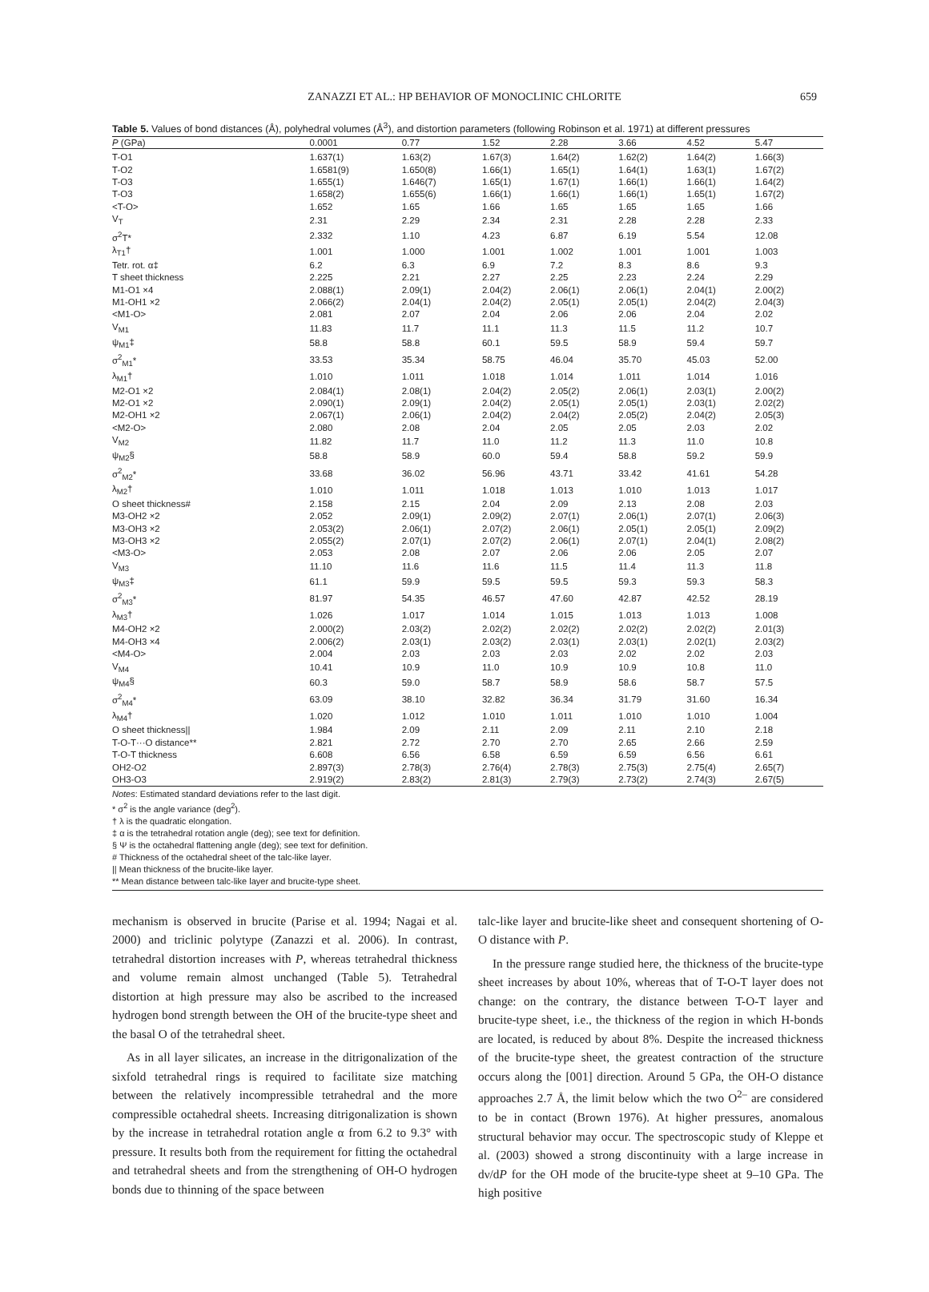ZANAZZI ET AL.: HP BEHAVIOR OF MONOCLINIC CHLORITE
659
Table 5. Values of bond distances (Å), polyhedral volumes (Å<sup>3</sup>), and distortion parameters (following Robinson et al. 1971) at different pressures
| P (GPa) | 0.0001 | 0.77 | 1.52 | 2.28 | 3.66 | 4.52 | 5.47 |
| --- | --- | --- | --- | --- | --- | --- | --- |
| T-O1 | 1.637(1) | 1.63(2) | 1.67(3) | 1.64(2) | 1.62(2) | 1.64(2) | 1.66(3) |
| T-O2 | 1.6581(9) | 1.650(8) | 1.66(1) | 1.65(1) | 1.64(1) | 1.63(1) | 1.67(2) |
| T-O3 | 1.655(1) | 1.646(7) | 1.65(1) | 1.67(1) | 1.66(1) | 1.66(1) | 1.64(2) |
| T-O3 | 1.658(2) | 1.655(6) | 1.66(1) | 1.66(1) | 1.66(1) | 1.65(1) | 1.67(2) |
| <T-O> | 1.652 | 1.65 | 1.66 | 1.65 | 1.65 | 1.65 | 1.66 |
| V<sub>T</sub> | 2.31 | 2.29 | 2.34 | 2.31 | 2.28 | 2.28 | 2.33 |
| σ<sup>2</sup>T* | 2.332 | 1.10 | 4.23 | 6.87 | 6.19 | 5.54 | 12.08 |
| λ<sub>T1</sub>† | 1.001 | 1.000 | 1.001 | 1.002 | 1.001 | 1.001 | 1.003 |
| Tetr. rot. α‡ | 6.2 | 6.3 | 6.9 | 7.2 | 8.3 | 8.6 | 9.3 |
| T sheet thickness | 2.225 | 2.21 | 2.27 | 2.25 | 2.23 | 2.24 | 2.29 |
| M1-O1 ×4 | 2.088(1) | 2.09(1) | 2.04(2) | 2.06(1) | 2.06(1) | 2.04(1) | 2.00(2) |
| M1-OH1 ×2 | 2.066(2) | 2.04(1) | 2.04(2) | 2.05(1) | 2.05(1) | 2.04(2) | 2.04(3) |
| <M1-O> | 2.081 | 2.07 | 2.04 | 2.06 | 2.06 | 2.04 | 2.02 |
| V<sub>M1</sub> | 11.83 | 11.7 | 11.1 | 11.3 | 11.5 | 11.2 | 10.7 |
| ψ<sub>M1</sub>‡ | 58.8 | 58.8 | 60.1 | 59.5 | 58.9 | 59.4 | 59.7 |
| σ<sup>2</sup><sub>M1</sub>* | 33.53 | 35.34 | 58.75 | 46.04 | 35.70 | 45.03 | 52.00 |
| λ<sub>M1</sub>† | 1.010 | 1.011 | 1.018 | 1.014 | 1.011 | 1.014 | 1.016 |
| M2-O1 ×2 | 2.084(1) | 2.08(1) | 2.04(2) | 2.05(2) | 2.06(1) | 2.03(1) | 2.00(2) |
| M2-O1 ×2 | 2.090(1) | 2.09(1) | 2.04(2) | 2.05(1) | 2.05(1) | 2.03(1) | 2.02(2) |
| M2-OH1 ×2 | 2.067(1) | 2.06(1) | 2.04(2) | 2.04(2) | 2.05(2) | 2.04(2) | 2.05(3) |
| <M2-O> | 2.080 | 2.08 | 2.04 | 2.05 | 2.05 | 2.03 | 2.02 |
| V<sub>M2</sub> | 11.82 | 11.7 | 11.0 | 11.2 | 11.3 | 11.0 | 10.8 |
| ψ<sub>M2</sub>§ | 58.8 | 58.9 | 60.0 | 59.4 | 58.8 | 59.2 | 59.9 |
| σ<sup>2</sup><sub>M2</sub>* | 33.68 | 36.02 | 56.96 | 43.71 | 33.42 | 41.61 | 54.28 |
| λ<sub>M2</sub>† | 1.010 | 1.011 | 1.018 | 1.013 | 1.010 | 1.013 | 1.017 |
| O sheet thickness# | 2.158 | 2.15 | 2.04 | 2.09 | 2.13 | 2.08 | 2.03 |
| M3-OH2 ×2 | 2.052 | 2.09(1) | 2.09(2) | 2.07(1) | 2.06(1) | 2.07(1) | 2.06(3) |
| M3-OH3 ×2 | 2.053(2) | 2.06(1) | 2.07(2) | 2.06(1) | 2.05(1) | 2.05(1) | 2.09(2) |
| M3-OH3 ×2 | 2.055(2) | 2.07(1) | 2.07(2) | 2.06(1) | 2.07(1) | 2.04(1) | 2.08(2) |
| <M3-O> | 2.053 | 2.08 | 2.07 | 2.06 | 2.06 | 2.05 | 2.07 |
| V<sub>M3</sub> | 11.10 | 11.6 | 11.6 | 11.5 | 11.4 | 11.3 | 11.8 |
| ψ<sub>M3</sub>‡ | 61.1 | 59.9 | 59.5 | 59.5 | 59.3 | 59.3 | 58.3 |
| σ<sup>2</sup><sub>M3</sub>* | 81.97 | 54.35 | 46.57 | 47.60 | 42.87 | 42.52 | 28.19 |
| λ<sub>M3</sub>† | 1.026 | 1.017 | 1.014 | 1.015 | 1.013 | 1.013 | 1.008 |
| M4-OH2 ×2 | 2.000(2) | 2.03(2) | 2.02(2) | 2.02(2) | 2.02(2) | 2.02(2) | 2.01(3) |
| M4-OH3 ×4 | 2.006(2) | 2.03(1) | 2.03(2) | 2.03(1) | 2.03(1) | 2.02(1) | 2.03(2) |
| <M4-O> | 2.004 | 2.03 | 2.03 | 2.03 | 2.02 | 2.02 | 2.03 |
| V<sub>M4</sub> | 10.41 | 10.9 | 11.0 | 10.9 | 10.9 | 10.8 | 11.0 |
| ψ<sub>M4</sub>§ | 60.3 | 59.0 | 58.7 | 58.9 | 58.6 | 58.7 | 57.5 |
| σ<sup>2</sup><sub>M4</sub>* | 63.09 | 38.10 | 32.82 | 36.34 | 31.79 | 31.60 | 16.34 |
| λ<sub>M4</sub>† | 1.020 | 1.012 | 1.010 | 1.011 | 1.010 | 1.010 | 1.004 |
| O sheet thickness// | 1.984 | 2.09 | 2.11 | 2.09 | 2.11 | 2.10 | 2.18 |
| T-O-T···O distance** | 2.821 | 2.72 | 2.70 | 2.70 | 2.65 | 2.66 | 2.59 |
| T-O-T thickness | 6.608 | 6.56 | 6.58 | 6.59 | 6.59 | 6.56 | 6.61 |
| OH2-O2 | 2.897(3) | 2.78(3) | 2.76(4) | 2.78(3) | 2.75(3) | 2.75(4) | 2.65(7) |
| OH3-O3 | 2.919(2) | 2.83(2) | 2.81(3) | 2.79(3) | 2.73(2) | 2.74(3) | 2.67(5) |
Notes: Estimated standard deviations refer to the last digit.
* σ<sup>2</sup> is the angle variance (deg<sup>2</sup>).
† λ is the quadratic elongation.
‡ α is the tetrahedral rotation angle (deg); see text for definition.
§ Ψ is the octahedral flattening angle (deg); see text for definition.
# Thickness of the octahedral sheet of the talc-like layer.
|| Mean thickness of the brucite-like layer.
** Mean distance between talc-like layer and brucite-type sheet.
mechanism is observed in brucite (Parise et al. 1994; Nagai et al. 2000) and triclinic polytype (Zanazzi et al. 2006). In contrast, tetrahedral distortion increases with P, whereas tetrahedral thickness and volume remain almost unchanged (Table 5). Tetrahedral distortion at high pressure may also be ascribed to the increased hydrogen bond strength between the OH of the brucite-type sheet and the basal O of the tetrahedral sheet.
As in all layer silicates, an increase in the ditrigonalization of the sixfold tetrahedral rings is required to facilitate size matching between the relatively incompressible tetrahedral and the more compressible octahedral sheets. Increasing ditrigonalization is shown by the increase in tetrahedral rotation angle α from 6.2 to 9.3° with pressure. It results both from the requirement for fitting the octahedral and tetrahedral sheets and from the strengthening of OH-O hydrogen bonds due to thinning of the space between
talc-like layer and brucite-like sheet and consequent shortening of O-O distance with P.
In the pressure range studied here, the thickness of the brucite-type sheet increases by about 10%, whereas that of T-O-T layer does not change: on the contrary, the distance between T-O-T layer and brucite-type sheet, i.e., the thickness of the region in which H-bonds are located, is reduced by about 8%. Despite the increased thickness of the brucite-type sheet, the greatest contraction of the structure occurs along the [001] direction. Around 5 GPa, the OH-O distance approaches 2.7 Å, the limit below which the two O<sup>2–</sup> are considered to be in contact (Brown 1976). At higher pressures, anomalous structural behavior may occur. The spectroscopic study of Kleppe et al. (2003) showed a strong discontinuity with a large increase in dν/dP for the OH mode of the brucite-type sheet at 9–10 GPa. The high positive